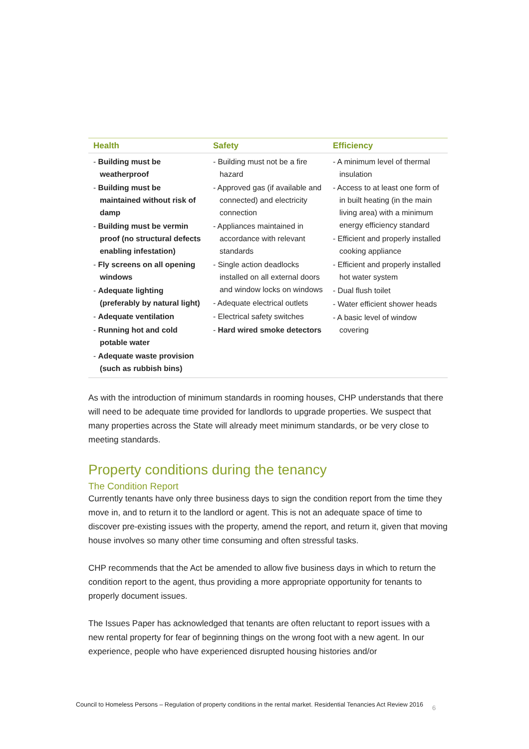| Health | Safety | Efficiency |
| --- | --- | --- |
| - Building must be weatherproof - Building must be maintained without risk of damp - Building must be vermin proof (no structural defects enabling infestation) - Fly screens on all opening windows - Adequate lighting (preferably by natural light) - Adequate ventilation - Running hot and cold potable water - Adequate waste provision (such as rubbish bins) | - Building must not be a fire hazard - Approved gas (if available and connected) and electricity connection - Appliances maintained in accordance with relevant standards - Single action deadlocks installed on all external doors and window locks on windows - Adequate electrical outlets - Electrical safety switches - Hard wired smoke detectors | - A minimum level of thermal insulation - Access to at least one form of in built heating (in the main living area) with a minimum energy efficiency standard - Efficient and properly installed cooking appliance - Efficient and properly installed hot water system - Dual flush toilet - Water efficient shower heads - A basic level of window covering |
As with the introduction of minimum standards in rooming houses, CHP understands that there will need to be adequate time provided for landlords to upgrade properties. We suspect that many properties across the State will already meet minimum standards, or be very close to meeting standards.
Property conditions during the tenancy
The Condition Report
Currently tenants have only three business days to sign the condition report from the time they move in, and to return it to the landlord or agent. This is not an adequate space of time to discover pre-existing issues with the property, amend the report, and return it, given that moving house involves so many other time consuming and often stressful tasks.
CHP recommends that the Act be amended to allow five business days in which to return the condition report to the agent, thus providing a more appropriate opportunity for tenants to properly document issues.
The Issues Paper has acknowledged that tenants are often reluctant to report issues with a new rental property for fear of beginning things on the wrong foot with a new agent. In our experience, people who have experienced disrupted housing histories and/or
Council to Homeless Persons – Regulation of property conditions in the rental market. Residential Tenancies Act Review 2016
6